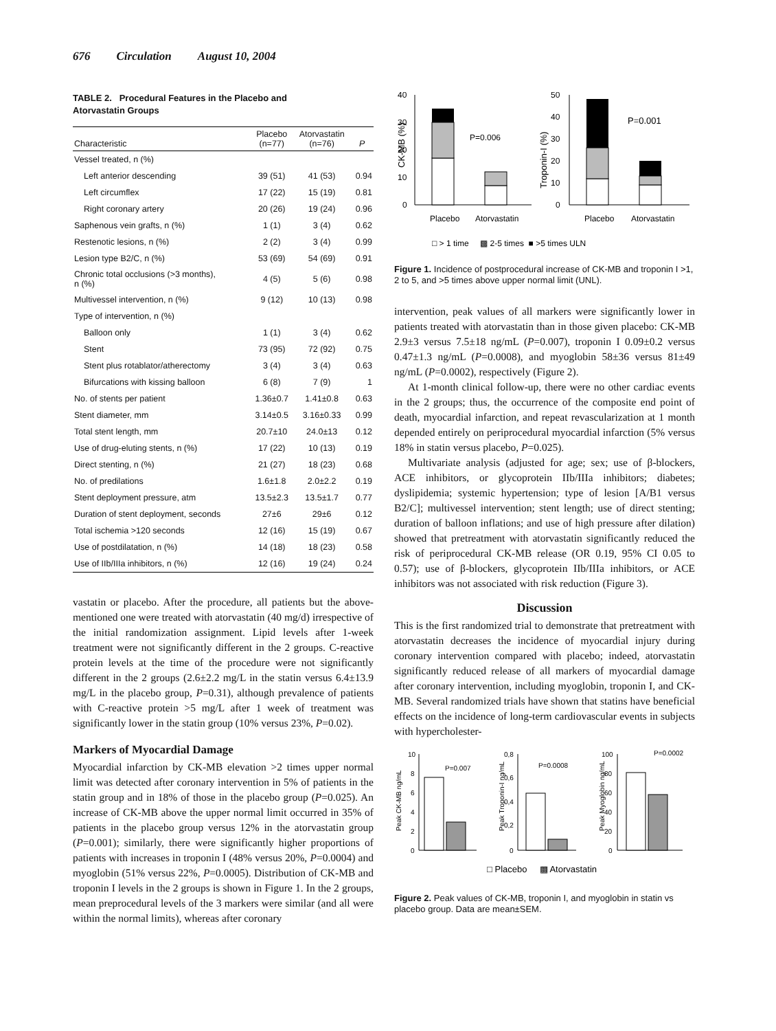676 Circulation August 10, 2004
TABLE 2. Procedural Features in the Placebo and
Atorvastatin Groups
| Characteristic | Placebo (n=77) | Atorvastatin (n=76) | P |
| --- | --- | --- | --- |
| Vessel treated, n (%) | | | |
| Left anterior descending | 39 (51) | 41 (53) | 0.94 |
| Left circumflex | 17 (22) | 15 (19) | 0.81 |
| Right coronary artery | 20 (26) | 19 (24) | 0.96 |
| Saphenous vein grafts, n (%) | 1 (1) | 3 (4) | 0.62 |
| Restenotic lesions, n (%) | 2 (2) | 3 (4) | 0.99 |
| Lesion type B2/C, n (%) | 53 (69) | 54 (69) | 0.91 |
| Chronic total occlusions (>3 months), n (%) | 4 (5) | 5 (6) | 0.98 |
| Multivessel intervention, n (%) | 9 (12) | 10 (13) | 0.98 |
| Type of intervention, n (%) | | | |
| Balloon only | 1 (1) | 3 (4) | 0.62 |
| Stent | 73 (95) | 72 (92) | 0.75 |
| Stent plus rotablator/atherectomy | 3 (4) | 3 (4) | 0.63 |
| Bifurcations with kissing balloon | 6 (8) | 7 (9) | 1 |
| No. of stents per patient | 1.36±0.7 | 1.41±0.8 | 0.63 |
| Stent diameter, mm | 3.14±0.5 | 3.16±0.33 | 0.99 |
| Total stent length, mm | 20.7±10 | 24.0±13 | 0.12 |
| Use of drug-eluting stents, n (%) | 17 (22) | 10 (13) | 0.19 |
| Direct stenting, n (%) | 21 (27) | 18 (23) | 0.68 |
| No. of predilations | 1.6±1.8 | 2.0±2.2 | 0.19 |
| Stent deployment pressure, atm | 13.5±2.3 | 13.5±1.7 | 0.77 |
| Duration of stent deployment, seconds | 27±6 | 29±6 | 0.12 |
| Total ischemia >120 seconds | 12 (16) | 15 (19) | 0.67 |
| Use of postdilatation, n (%) | 14 (18) | 18 (23) | 0.58 |
| Use of IIb/IIIa inhibitors, n (%) | 12 (16) | 19 (24) | 0.24 |
vastatin or placebo. After the procedure, all patients but the above-mentioned one were treated with atorvastatin (40 mg/d) irrespective of the initial randomization assignment. Lipid levels after 1-week treatment were not significantly different in the 2 groups. C-reactive protein levels at the time of the procedure were not significantly different in the 2 groups (2.6±2.2 mg/L in the statin versus 6.4±13.9 mg/L in the placebo group, P=0.31), although prevalence of patients with C-reactive protein >5 mg/L after 1 week of treatment was significantly lower in the statin group (10% versus 23%, P=0.02).
Markers of Myocardial Damage
Myocardial infarction by CK-MB elevation >2 times upper normal limit was detected after coronary intervention in 5% of patients in the statin group and in 18% of those in the placebo group (P=0.025). An increase of CK-MB above the upper normal limit occurred in 35% of patients in the placebo group versus 12% in the atorvastatin group (P=0.001); similarly, there were significantly higher proportions of patients with increases in troponin I (48% versus 20%, P=0.0004) and myoglobin (51% versus 22%, P=0.0005). Distribution of CK-MB and troponin I levels in the 2 groups is shown in Figure 1. In the 2 groups, mean preprocedural levels of the 3 markers were similar (and all were within the normal limits), whereas after coronary
40
30
20
10
0
CK-MB (%)
P=0.006
Placebo
Atorvastatin
50
40
30
20
10
0
Troponin-I (%)
P=0.001
Placebo
Atorvastatin
□ > 1 time ▩ 2-5 times ■ >5 times ULN
Figure 1. Incidence of postprocedural increase of CK-MB and troponin I >1, 2 to 5, and >5 times above upper normal limit (UNL).
intervention, peak values of all markers were significantly lower in patients treated with atorvastatin than in those given placebo: CK-MB 2.9±3 versus 7.5±18 ng/mL (P=0.007), troponin I 0.09±0.2 versus 0.47±1.3 ng/mL (P=0.0008), and myoglobin 58±36 versus 81±49 ng/mL (P=0.0002), respectively (Figure 2).
At 1-month clinical follow-up, there were no other cardiac events in the 2 groups; thus, the occurrence of the composite end point of death, myocardial infarction, and repeat revascularization at 1 month depended entirely on periprocedural myocardial infarction (5% versus 18% in statin versus placebo, P=0.025).
Multivariate analysis (adjusted for age; sex; use of β-blockers, ACE inhibitors, or glycoprotein IIb/IIIa inhibitors; diabetes; dyslipidemia; systemic hypertension; type of lesion [A/B1 versus B2/C]; multivessel intervention; stent length; use of direct stenting; duration of balloon inflations; and use of high pressure after dilation) showed that pretreatment with atorvastatin significantly reduced the risk of periprocedural CK-MB release (OR 0.19, 95% CI 0.05 to 0.57); use of β-blockers, glycoprotein IIb/IIIa inhibitors, or ACE inhibitors was not associated with risk reduction (Figure 3).
Discussion
This is the first randomized trial to demonstrate that pretreatment with atorvastatin decreases the incidence of myocardial injury during coronary intervention compared with placebo; indeed, atorvastatin significantly reduced release of all markers of myocardial damage after coronary intervention, including myoglobin, troponin I, and CK-MB. Several randomized trials have shown that statins have beneficial effects on the incidence of long-term cardiovascular events in subjects with hypercholester-
Peak CK-MB ng/mL
10
8
6
4
2
0
P=0.007
Peak Troponin-I ng/mL
0,8
0,6
0,4
0,2
0
P=0.0008
Peak Myoglobin ng/mL
100
80
60
40
20
0
P=0.0002
□ Placebo ▩ Atorvastatin
Figure 2. Peak values of CK-MB, troponin I, and myoglobin in statin vs placebo group. Data are mean±SEM.